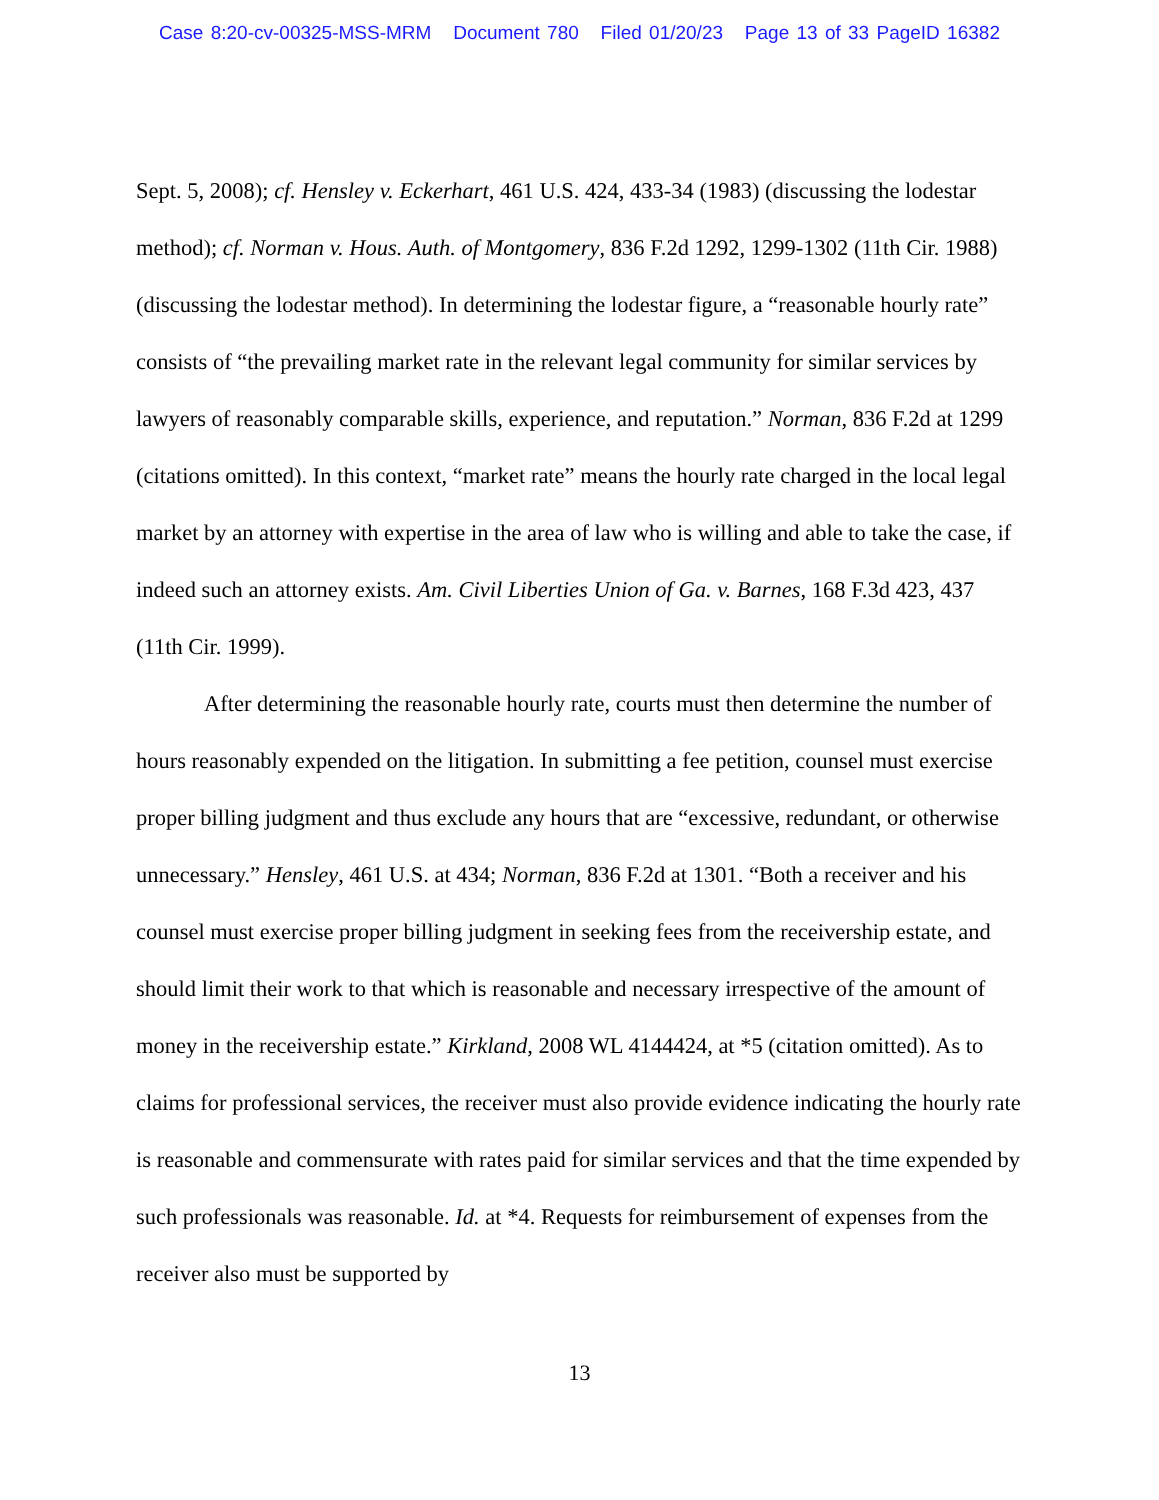Case 8:20-cv-00325-MSS-MRM Document 780 Filed 01/20/23 Page 13 of 33 PageID 16382
Sept. 5, 2008); cf. Hensley v. Eckerhart, 461 U.S. 424, 433-34 (1983) (discussing the lodestar method); cf. Norman v. Hous. Auth. of Montgomery, 836 F.2d 1292, 1299-1302 (11th Cir. 1988) (discussing the lodestar method). In determining the lodestar figure, a “reasonable hourly rate” consists of “the prevailing market rate in the relevant legal community for similar services by lawyers of reasonably comparable skills, experience, and reputation.” Norman, 836 F.2d at 1299 (citations omitted). In this context, “market rate” means the hourly rate charged in the local legal market by an attorney with expertise in the area of law who is willing and able to take the case, if indeed such an attorney exists. Am. Civil Liberties Union of Ga. v. Barnes, 168 F.3d 423, 437 (11th Cir. 1999).
After determining the reasonable hourly rate, courts must then determine the number of hours reasonably expended on the litigation. In submitting a fee petition, counsel must exercise proper billing judgment and thus exclude any hours that are “excessive, redundant, or otherwise unnecessary.” Hensley, 461 U.S. at 434; Norman, 836 F.2d at 1301. “Both a receiver and his counsel must exercise proper billing judgment in seeking fees from the receivership estate, and should limit their work to that which is reasonable and necessary irrespective of the amount of money in the receivership estate.” Kirkland, 2008 WL 4144424, at *5 (citation omitted). As to claims for professional services, the receiver must also provide evidence indicating the hourly rate is reasonable and commensurate with rates paid for similar services and that the time expended by such professionals was reasonable. Id. at *4. Requests for reimbursement of expenses from the receiver also must be supported by
13